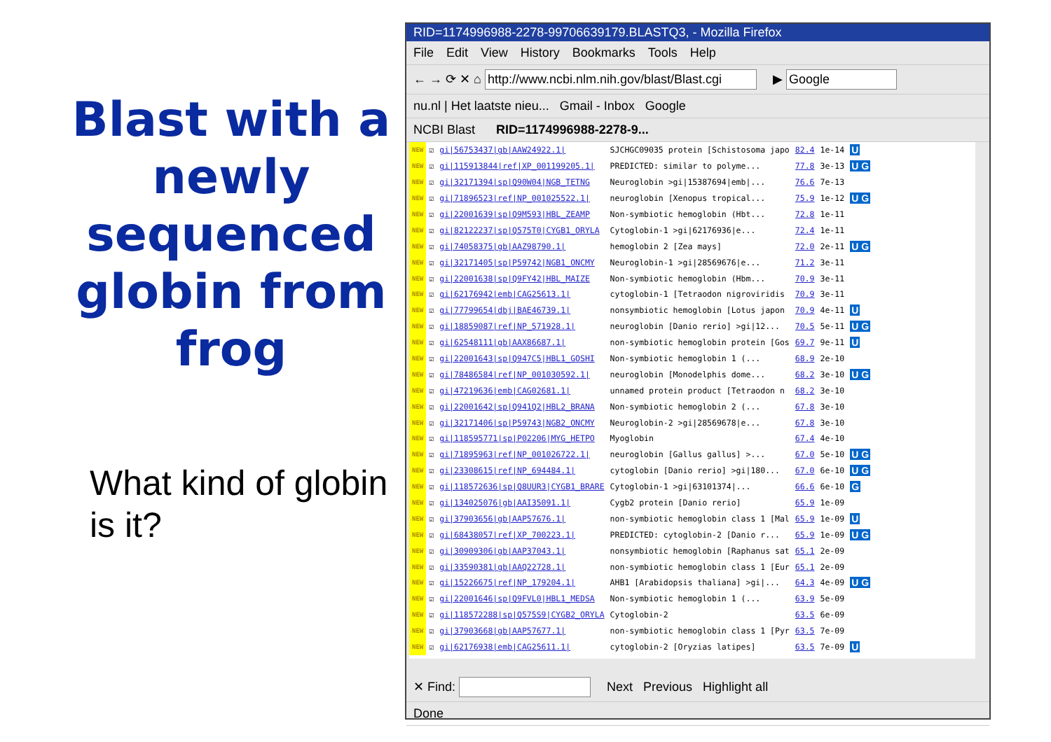Blast with a newly sequenced globin from frog
What kind of globin is it?
RID=1174996988-2278-99706639179.BLASTQ3, - Mozilla Firefox
File Edit View History Bookmarks Tools Help
← → ⟳ ✕ ⌂ http://www.ncbi.nlm.nih.gov/blast/Blast.cgi ▶ Google
nu.nl | Het laatste nieu... Gmail - Inbox Google
NCBI Blast RID=1174996988-2278-9...
| NEW | ☑ | gi/56753437/gb/AAW24922.1/ | SJCHGC09035 protein [Schistosoma japo | 82.4 | 1e-14 | U |
| NEW | ☑ | gi/115913844/ref/XP_001199205.1/ | PREDICTED: similar to polyme... | 77.8 | 3e-13 | U G |
| NEW | ☑ | gi/32171394/sp/Q90W04/NGB_TETNG | Neuroglobin >gi/15387694/emb/... | 76.6 | 7e-13 | |
| NEW | ☑ | gi/71896523/ref/NP_001025522.1/ | neuroglobin [Xenopus tropical... | 75.9 | 1e-12 | U G |
| NEW | ☑ | gi/22001639/sp/Q9M593/HBL_ZEAMP | Non-symbiotic hemoglobin (Hbt... | 72.8 | 1e-11 | |
| NEW | ☑ | gi/82122237/sp/Q575T0/CYGB1_ORYLA | Cytoglobin-1 >gi/62176936/e... | 72.4 | 1e-11 | |
| NEW | ☑ | gi/74058375/gb/AAZ98790.1/ | hemoglobin 2 [Zea mays] | 72.0 | 2e-11 | U G |
| NEW | ☑ | gi/32171405/sp/P59742/NGB1_ONCMY | Neuroglobin-1 >gi/28569676/e... | 71.2 | 3e-11 | |
| NEW | ☑ | gi/22001638/sp/Q9FY42/HBL_MAIZE | Non-symbiotic hemoglobin (Hbm... | 70.9 | 3e-11 | |
| NEW | ☑ | gi/62176942/emb/CAG25613.1/ | cytoglobin-1 [Tetraodon nigroviridis | 70.9 | 3e-11 | |
| NEW | ☑ | gi/77799654/dbj/BAE46739.1/ | nonsymbiotic hemoglobin [Lotus japon | 70.9 | 4e-11 | U |
| NEW | ☑ | gi/18859087/ref/NP_571928.1/ | neuroglobin [Danio rerio] >gi/12... | 70.5 | 5e-11 | U G |
| NEW | ☑ | gi/62548111/gb/AAX86687.1/ | non-symbiotic hemoglobin protein [Gos | 69.7 | 9e-11 | U |
| NEW | ☑ | gi/22001643/sp/Q947C5/HBL1_GOSHI | Non-symbiotic hemoglobin 1 (... | 68.9 | 2e-10 | |
| NEW | ☑ | gi/78486584/ref/NP_001030592.1/ | neuroglobin [Monodelphis dome... | 68.2 | 3e-10 | U G |
| NEW | ☑ | gi/47219636/emb/CAG02681.1/ | unnamed protein product [Tetraodon n | 68.2 | 3e-10 | |
| NEW | ☑ | gi/22001642/sp/Q941Q2/HBL2_BRANA | Non-symbiotic hemoglobin 2 (... | 67.8 | 3e-10 | |
| NEW | ☑ | gi/32171406/sp/P59743/NGB2_ONCMY | Neuroglobin-2 >gi/28569678/e... | 67.8 | 3e-10 | |
| NEW | ☑ | gi/118595771/sp/P02206/MYG_HETPO | Myoglobin | 67.4 | 4e-10 | |
| NEW | ☑ | gi/71895963/ref/NP_001026722.1/ | neuroglobin [Gallus gallus] >... | 67.0 | 5e-10 | U G |
| NEW | ☑ | gi/23308615/ref/NP_694484.1/ | cytoglobin [Danio rerio] >gi/180... | 67.0 | 6e-10 | U G |
| NEW | ☑ | gi/118572636/sp/Q8UUR3/CYGB1_BRARE | Cytoglobin-1 >gi/63101374/... | 66.6 | 6e-10 | G |
| NEW | ☑ | gi/134025076/gb/AAI35091.1/ | Cygb2 protein [Danio rerio] | 65.9 | 1e-09 | |
| NEW | ☑ | gi/37903656/gb/AAP57676.1/ | non-symbiotic hemoglobin class 1 [Mal | 65.9 | 1e-09 | U |
| NEW | ☑ | gi/68438057/ref/XP_700223.1/ | PREDICTED: cytoglobin-2 [Danio r... | 65.9 | 1e-09 | U G |
| NEW | ☑ | gi/30909306/gb/AAP37043.1/ | nonsymbiotic hemoglobin [Raphanus sat | 65.1 | 2e-09 | |
| NEW | ☑ | gi/33590381/gb/AAQ22728.1/ | non-symbiotic hemoglobin class 1 [Eur | 65.1 | 2e-09 | |
| NEW | ☑ | gi/15226675/ref/NP_179204.1/ | AHB1 [Arabidopsis thaliana] >gi/... | 64.3 | 4e-09 | U G |
| NEW | ☑ | gi/22001646/sp/Q9FVL0/HBL1_MEDSA | Non-symbiotic hemoglobin 1 (... | 63.9 | 5e-09 | |
| NEW | ☑ | gi/118572288/sp/Q575S9/CYGB2_ORYLA | Cytoglobin-2 | 63.5 | 6e-09 | |
| NEW | ☑ | gi/37903668/gb/AAP57677.1/ | non-symbiotic hemoglobin class 1 [Pyr | 63.5 | 7e-09 | |
| NEW | ☑ | gi/62176938/emb/CAG25611.1/ | cytoglobin-2 [Oryzias latipes] | 63.5 | 7e-09 | U |
✕ Find: Next Previous Highlight all
Done